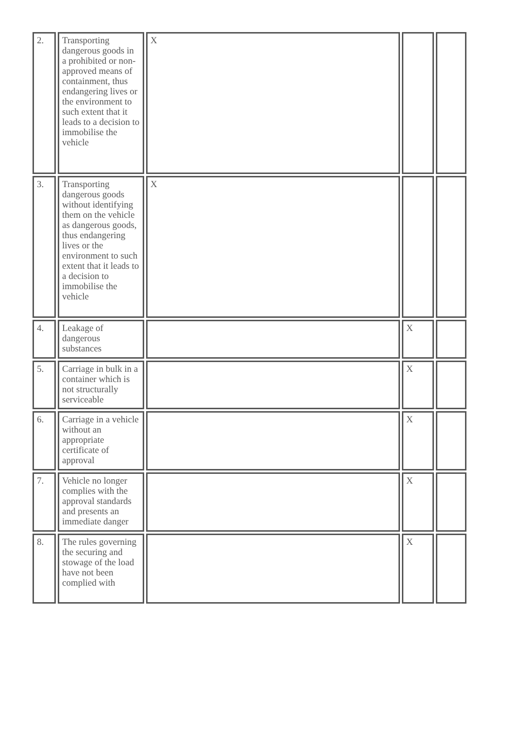| 2. | Transporting dangerous goods in a prohibited or non-approved means of containment, thus endangering lives or the environment to such extent that it leads to a decision to immobilise the vehicle | X | | |
| 3. | Transporting dangerous goods without identifying them on the vehicle as dangerous goods, thus endangering lives or the environment to such extent that it leads to a decision to immobilise the vehicle | X | | |
| 4. | Leakage of dangerous substances | | X | |
| 5. | Carriage in bulk in a container which is not structurally serviceable | | X | |
| 6. | Carriage in a vehicle without an appropriate certificate of approval | | X | |
| 7. | Vehicle no longer complies with the approval standards and presents an immediate danger | | X | |
| 8. | The rules governing the securing and stowage of the load have not been complied with | | X | |